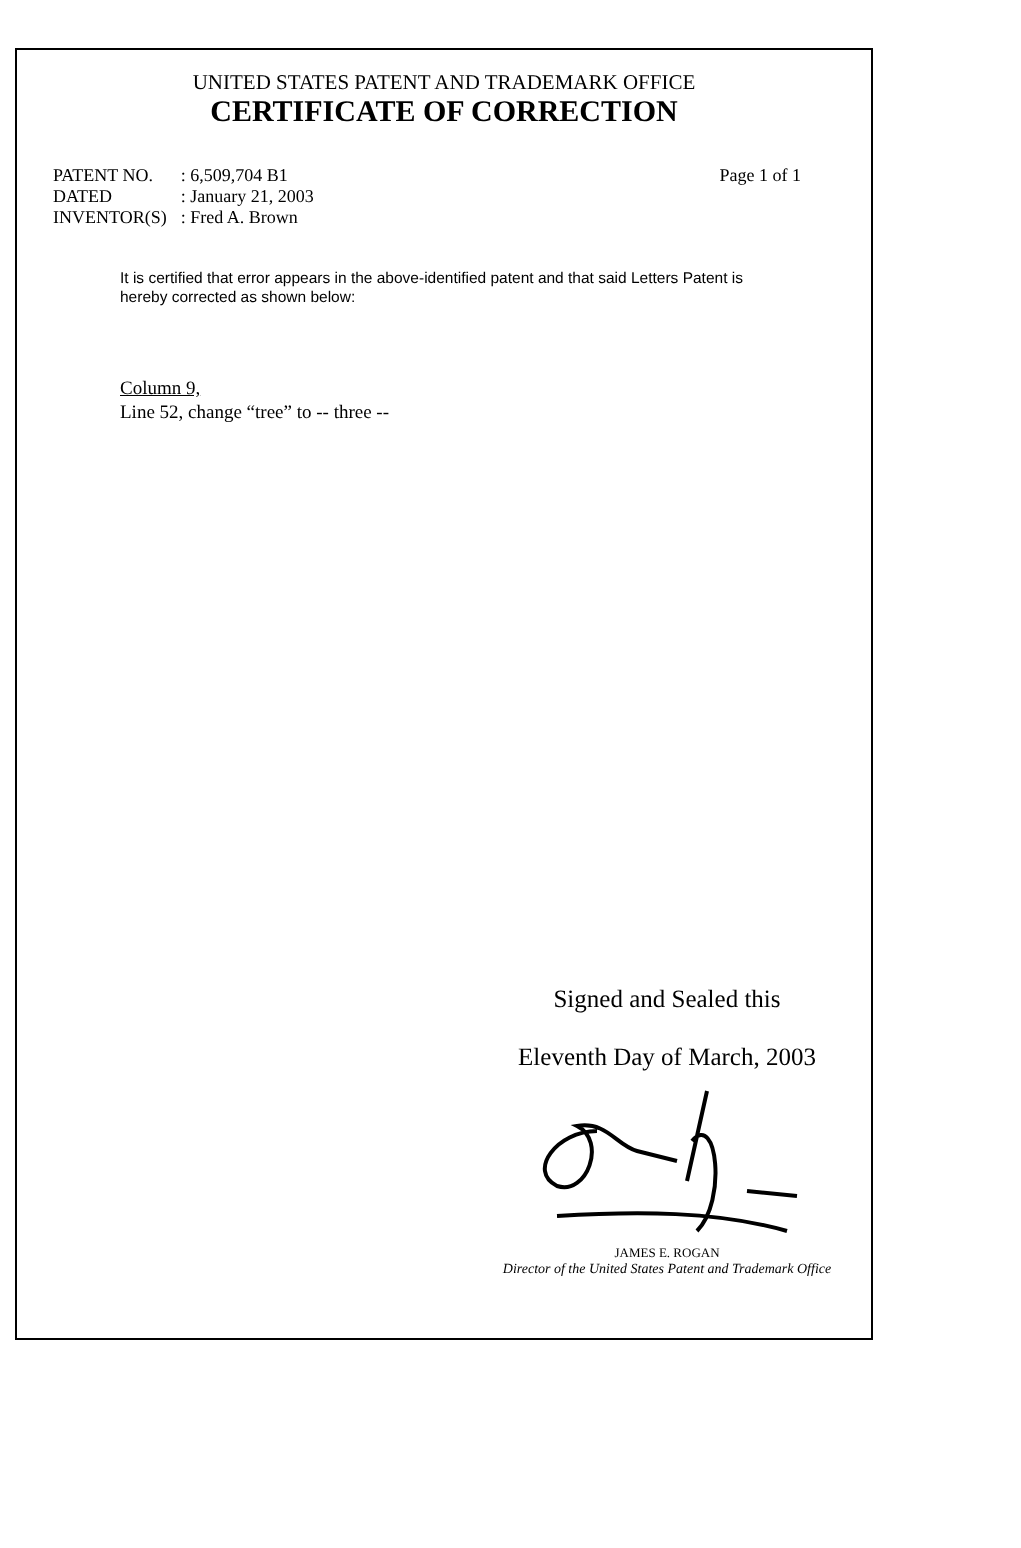UNITED STATES PATENT AND TRADEMARK OFFICE
CERTIFICATE OF CORRECTION
| PATENT NO. | : 6,509,704 B1 |
| DATED | : January 21, 2003 |
| INVENTOR(S) | : Fred A. Brown |
Page 1 of 1
It is certified that error appears in the above-identified patent and that said Letters Patent is hereby corrected as shown below:
Column 9,
Line 52, change “tree” to -- three --
Signed and Sealed this
Eleventh Day of March, 2003
JAMES E. ROGAN
Director of the United States Patent and Trademark Office